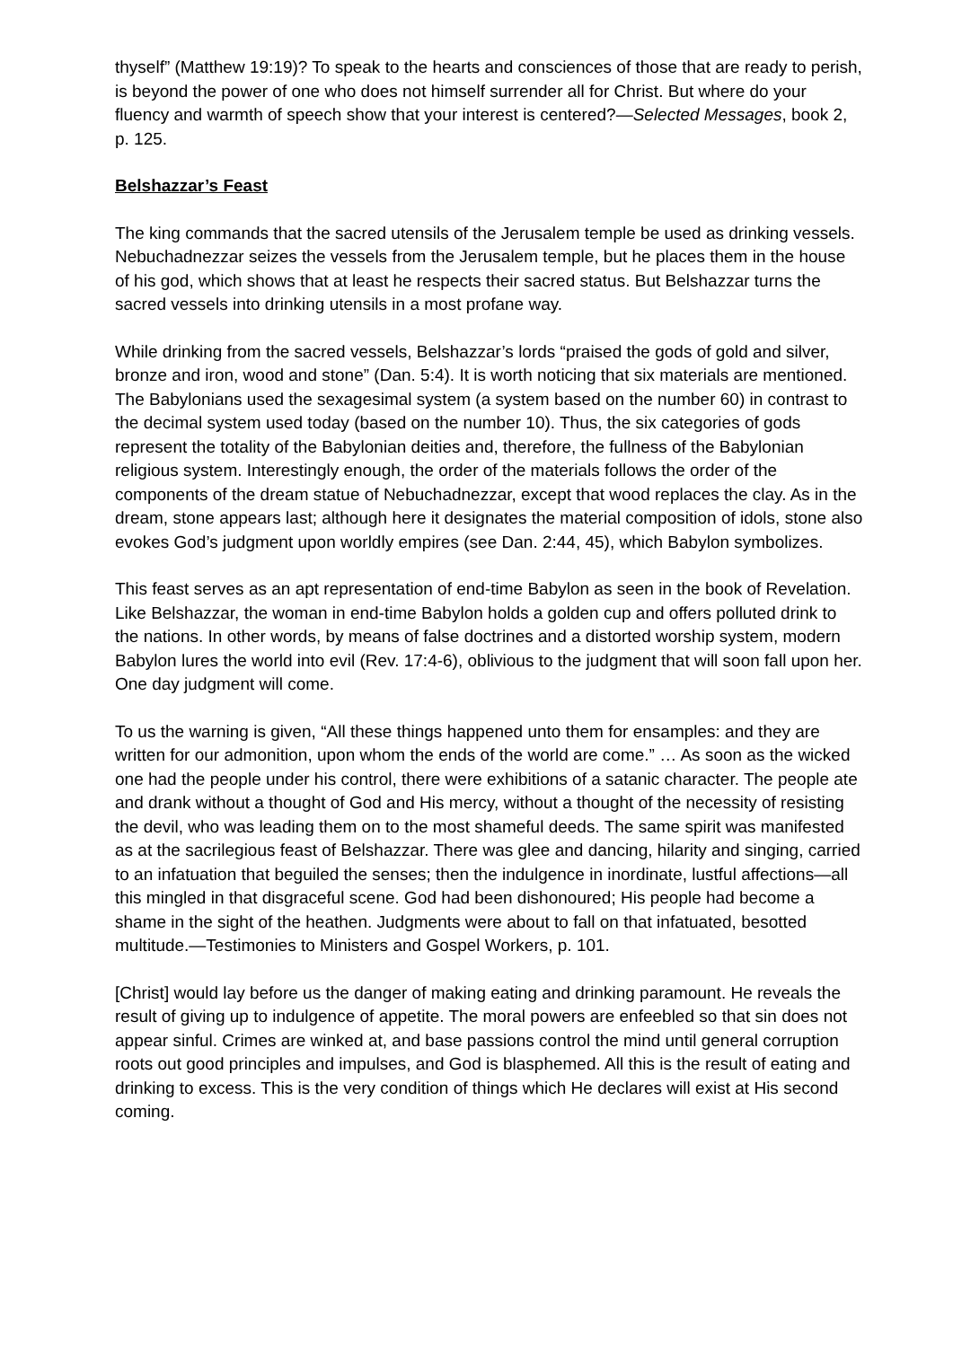thyself” (Matthew 19:19)? To speak to the hearts and consciences of those that are ready to perish, is beyond the power of one who does not himself surrender all for Christ. But where do your fluency and warmth of speech show that your interest is centered?—Selected Messages, book 2, p. 125.
Belshazzar’s Feast
The king commands that the sacred utensils of the Jerusalem temple be used as drinking vessels. Nebuchadnezzar seizes the vessels from the Jerusalem temple, but he places them in the house of his god, which shows that at least he respects their sacred status. But Belshazzar turns the sacred vessels into drinking utensils in a most profane way.
While drinking from the sacred vessels, Belshazzar’s lords “praised the gods of gold and silver, bronze and iron, wood and stone” (Dan. 5:4). It is worth noticing that six materials are mentioned. The Babylonians used the sexagesimal system (a system based on the number 60) in contrast to the decimal system used today (based on the number 10). Thus, the six categories of gods represent the totality of the Babylonian deities and, therefore, the fullness of the Babylonian religious system. Interestingly enough, the order of the materials follows the order of the components of the dream statue of Nebuchadnezzar, except that wood replaces the clay. As in the dream, stone appears last; although here it designates the material composition of idols, stone also evokes God’s judgment upon worldly empires (see Dan. 2:44, 45), which Babylon symbolizes.
This feast serves as an apt representation of end-time Babylon as seen in the book of Revelation. Like Belshazzar, the woman in end-time Babylon holds a golden cup and offers polluted drink to the nations. In other words, by means of false doctrines and a distorted worship system, modern Babylon lures the world into evil (Rev. 17:4-6), oblivious to the judgment that will soon fall upon her. One day judgment will come.
To us the warning is given, “All these things happened unto them for ensamples: and they are written for our admonition, upon whom the ends of the world are come.” … As soon as the wicked one had the people under his control, there were exhibitions of a satanic character. The people ate and drank without a thought of God and His mercy, without a thought of the necessity of resisting the devil, who was leading them on to the most shameful deeds. The same spirit was manifested as at the sacrilegious feast of Belshazzar. There was glee and dancing, hilarity and singing, carried to an infatuation that beguiled the senses; then the indulgence in inordinate, lustful affections—all this mingled in that disgraceful scene. God had been dishonoured; His people had become a shame in the sight of the heathen. Judgments were about to fall on that infatuated, besotted multitude.—Testimonies to Ministers and Gospel Workers, p. 101.
[Christ] would lay before us the danger of making eating and drinking paramount. He reveals the result of giving up to indulgence of appetite. The moral powers are enfeebled so that sin does not appear sinful. Crimes are winked at, and base passions control the mind until general corruption roots out good principles and impulses, and God is blasphemed. All this is the result of eating and drinking to excess. This is the very condition of things which He declares will exist at His second coming.